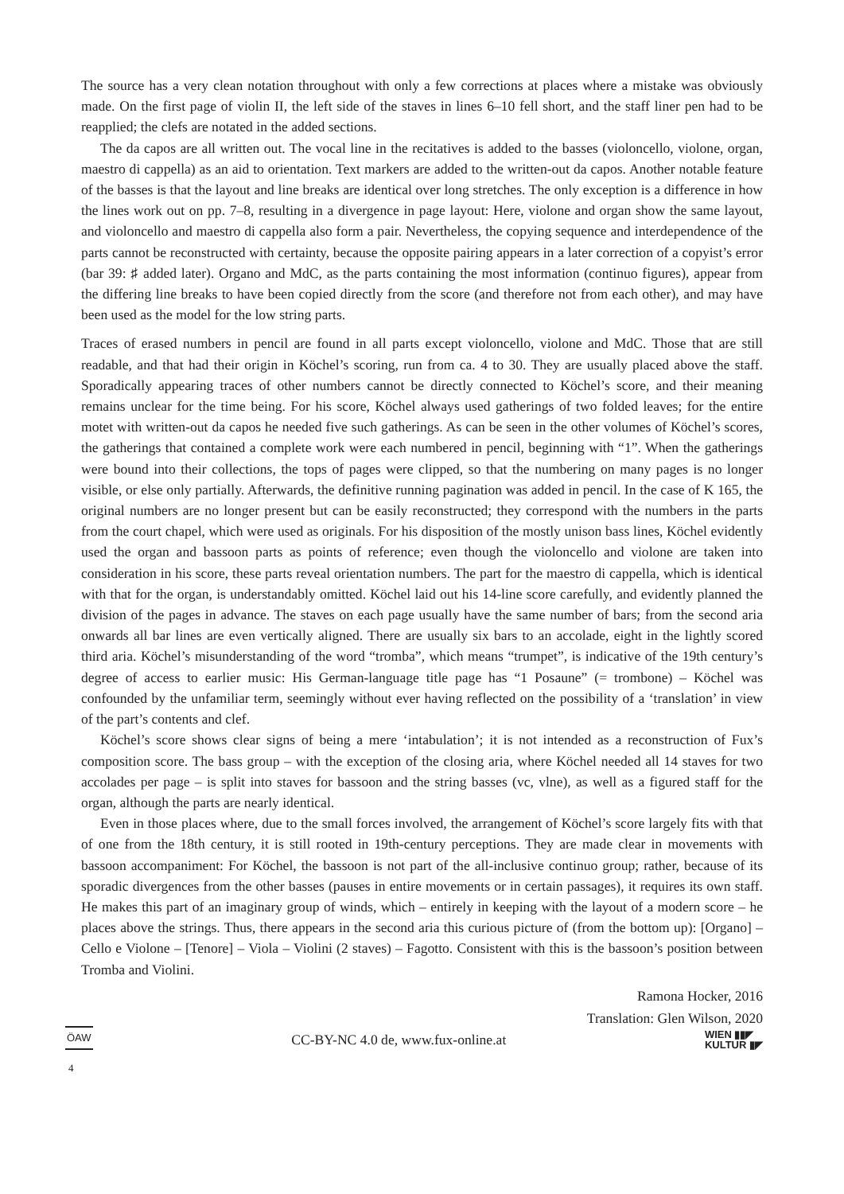The source has a very clean notation throughout with only a few corrections at places where a mistake was obviously made. On the first page of violin II, the left side of the staves in lines 6–10 fell short, and the staff liner pen had to be reapplied; the clefs are notated in the added sections.
The da capos are all written out. The vocal line in the recitatives is added to the basses (violoncello, violone, organ, maestro di cappella) as an aid to orientation. Text markers are added to the written-out da capos. Another notable feature of the basses is that the layout and line breaks are identical over long stretches. The only exception is a difference in how the lines work out on pp. 7–8, resulting in a divergence in page layout: Here, violone and organ show the same layout, and violoncello and maestro di cappella also form a pair. Nevertheless, the copying sequence and interdependence of the parts cannot be reconstructed with certainty, because the opposite pairing appears in a later correction of a copyist’s error (bar 39: ♯ added later). Organo and MdC, as the parts containing the most information (continuo figures), appear from the differing line breaks to have been copied directly from the score (and therefore not from each other), and may have been used as the model for the low string parts.
Traces of erased numbers in pencil are found in all parts except violoncello, violone and MdC. Those that are still readable, and that had their origin in Köchel’s scoring, run from ca. 4 to 30. They are usually placed above the staff. Sporadically appearing traces of other numbers cannot be directly connected to Köchel’s score, and their meaning remains unclear for the time being. For his score, Köchel always used gatherings of two folded leaves; for the entire motet with written-out da capos he needed five such gatherings. As can be seen in the other volumes of Köchel’s scores, the gatherings that contained a complete work were each numbered in pencil, beginning with “1”. When the gatherings were bound into their collections, the tops of pages were clipped, so that the numbering on many pages is no longer visible, or else only partially. Afterwards, the definitive running pagination was added in pencil. In the case of K 165, the original numbers are no longer present but can be easily reconstructed; they correspond with the numbers in the parts from the court chapel, which were used as originals. For his disposition of the mostly unison bass lines, Köchel evidently used the organ and bassoon parts as points of reference; even though the violoncello and violone are taken into consideration in his score, these parts reveal orientation numbers. The part for the maestro di cappella, which is identical with that for the organ, is understandably omitted. Köchel laid out his 14-line score carefully, and evidently planned the division of the pages in advance. The staves on each page usually have the same number of bars; from the second aria onwards all bar lines are even vertically aligned. There are usually six bars to an accolade, eight in the lightly scored third aria. Köchel’s misunderstanding of the word “tromba”, which means “trumpet”, is indicative of the 19th century’s degree of access to earlier music: His German-language title page has “1 Posaune” (= trombone) – Köchel was confounded by the unfamiliar term, seemingly without ever having reflected on the possibility of a ‘translation’ in view of the part’s contents and clef.
Köchel’s score shows clear signs of being a mere ‘intabulation’; it is not intended as a reconstruction of Fux’s composition score. The bass group – with the exception of the closing aria, where Köchel needed all 14 staves for two accolades per page – is split into staves for bassoon and the string basses (vc, vlne), as well as a figured staff for the organ, although the parts are nearly identical.
Even in those places where, due to the small forces involved, the arrangement of Köchel’s score largely fits with that of one from the 18th century, it is still rooted in 19th-century perceptions. They are made clear in movements with bassoon accompaniment: For Köchel, the bassoon is not part of the all-inclusive continuo group; rather, because of its sporadic divergences from the other basses (pauses in entire movements or in certain passages), it requires its own staff. He makes this part of an imaginary group of winds, which – entirely in keeping with the layout of a modern score – he places above the strings. Thus, there appears in the second aria this curious picture of (from the bottom up): [Organo] – Cello e Violone – [Tenore] – Viola – Violini (2 staves) – Fagotto. Consistent with this is the bassoon’s position between Tromba and Violini.
Ramona Hocker, 2016
Translation: Glen Wilson, 2020
ÖAW CC-BY-NC 4.0 de, www.fux-online.at WIEN ▮▮◤
KULTUR ▮◤
4